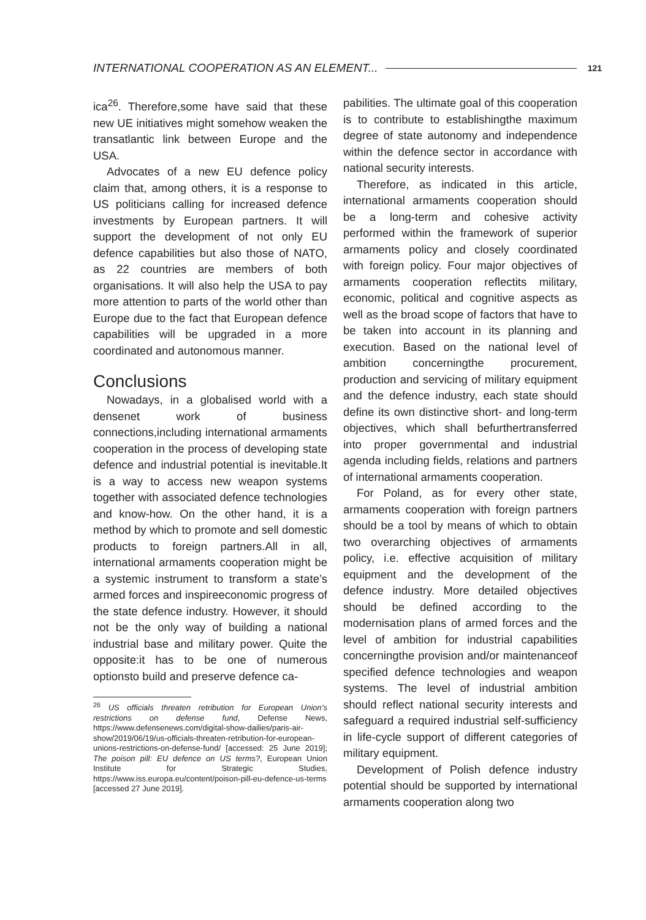INTERNATIONAL COOPERATION AS AN ELEMENT... 121
ica<sup>26</sup>. Therefore,some have said that these new UE initiatives might somehow weaken the transatlantic link between Europe and the USA.
Advocates of a new EU defence policy claim that, among others, it is a response to US politicians calling for increased defence investments by European partners. It will support the development of not only EU defence capabilities but also those of NATO, as 22 countries are members of both organisations. It will also help the USA to pay more attention to parts of the world other than Europe due to the fact that European defence capabilities will be upgraded in a more coordinated and autonomous manner.
Conclusions
Nowadays, in a globalised world with a densenet work of business connections,including international armaments cooperation in the process of developing state defence and industrial potential is inevitable.It is a way to access new weapon systems together with associated defence technologies and know-how. On the other hand, it is a method by which to promote and sell domestic products to foreign partners.All in all, international armaments cooperation might be a systemic instrument to transform a state’s armed forces and inspireeconomic progress of the state defence industry. However, it should not be the only way of building a national industrial base and military power. Quite the opposite:it has to be one of numerous optionsto build and preserve defence ca-
<sup>26</sup> US officials threaten retribution for European Union’s restrictions on defense fund, Defense News, https://www.defensenews.com/digital-show-dailies/paris-air-show/2019/06/19/us-officials-threaten-retribution-for-european-unions-restrictions-on-defense-fund/ [accessed: 25 June 2019]; The poison pill: EU defence on US terms?, European Union Institute for Strategic Studies, https://www.iss.europa.eu/content/poison-pill-eu-defence-us-terms [accessed 27 June 2019].
pabilities. The ultimate goal of this cooperation is to contribute to establishingthe maximum degree of state autonomy and independence within the defence sector in accordance with national security interests.
Therefore, as indicated in this article, international armaments cooperation should be a long-term and cohesive activity performed within the framework of superior armaments policy and closely coordinated with foreign policy. Four major objectives of armaments cooperation reflectits military, economic, political and cognitive aspects as well as the broad scope of factors that have to be taken into account in its planning and execution. Based on the national level of ambition concerningthe procurement, production and servicing of military equipment and the defence industry, each state should define its own distinctive short- and long-term objectives, which shall befurthertransferred into proper governmental and industrial agenda including fields, relations and partners of international armaments cooperation.
For Poland, as for every other state, armaments cooperation with foreign partners should be a tool by means of which to obtain two overarching objectives of armaments policy, i.e. effective acquisition of military equipment and the development of the defence industry. More detailed objectives should be defined according to the modernisation plans of armed forces and the level of ambition for industrial capabilities concerningthe provision and/or maintenanceof specified defence technologies and weapon systems. The level of industrial ambition should reflect national security interests and safeguard a required industrial self-sufficiency in life-cycle support of different categories of military equipment.
Development of Polish defence industry potential should be supported by international armaments cooperation along two